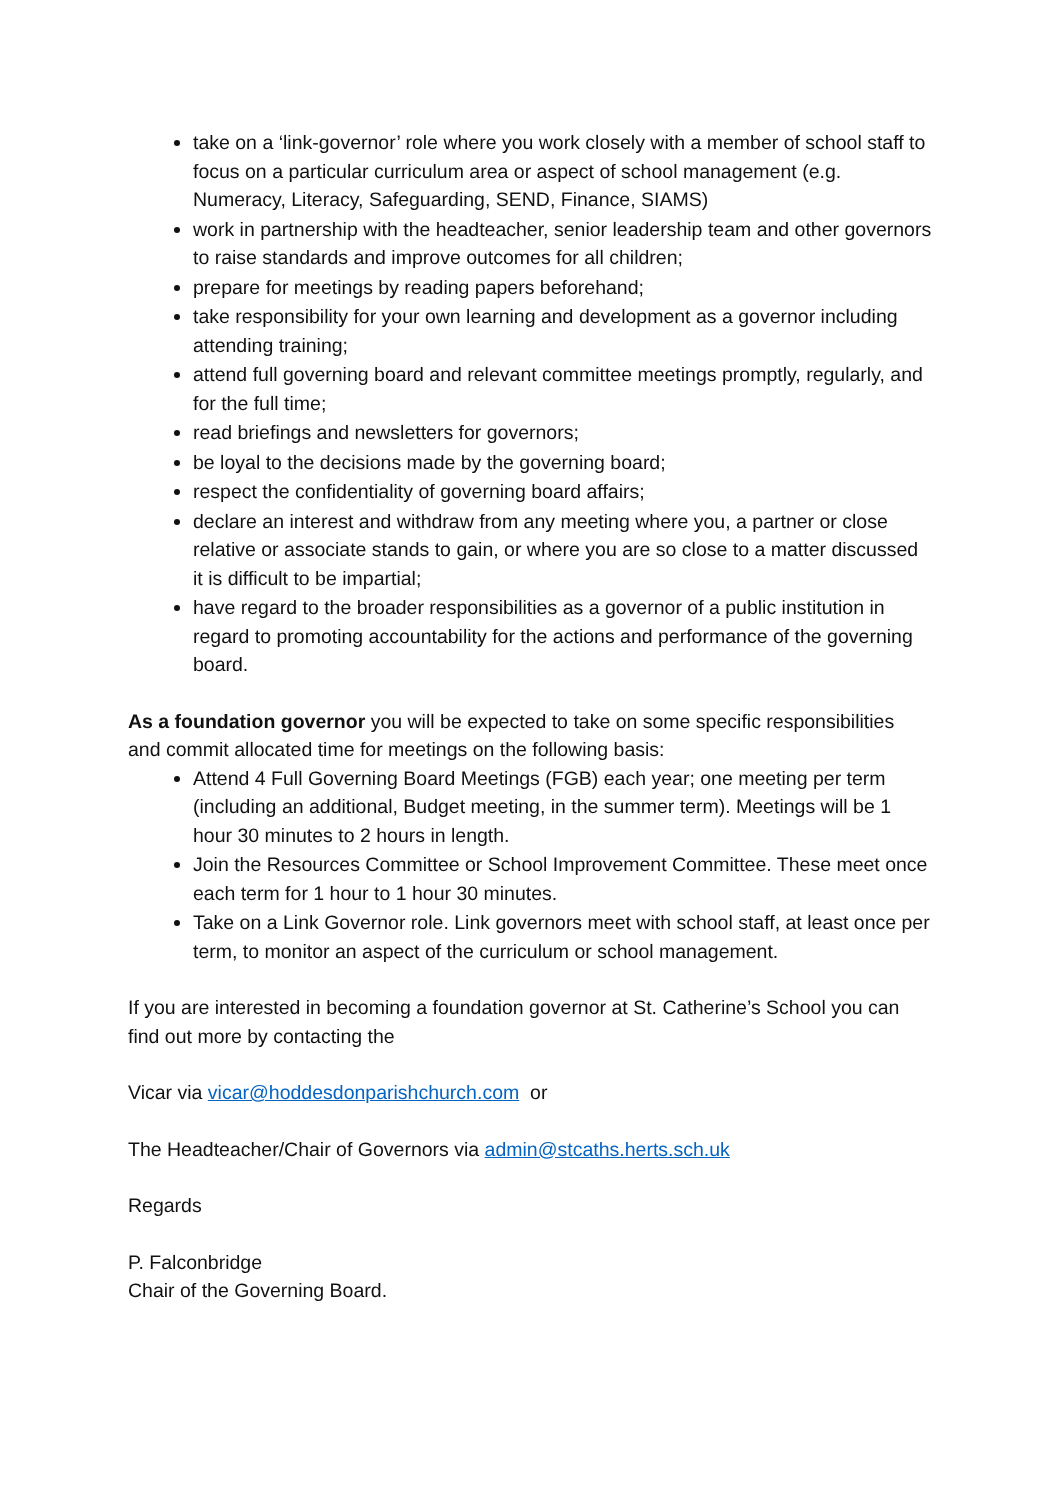take on a ‘link-governor’ role where you work closely with a member of school staff to focus on a particular curriculum area or aspect of school management (e.g. Numeracy, Literacy, Safeguarding, SEND, Finance, SIAMS)
work in partnership with the headteacher, senior leadership team and other governors to raise standards and improve outcomes for all children;
prepare for meetings by reading papers beforehand;
take responsibility for your own learning and development as a governor including attending training;
attend full governing board and relevant committee meetings promptly, regularly, and for the full time;
read briefings and newsletters for governors;
be loyal to the decisions made by the governing board;
respect the confidentiality of governing board affairs;
declare an interest and withdraw from any meeting where you, a partner or close relative or associate stands to gain, or where you are so close to a matter discussed it is difficult to be impartial;
have regard to the broader responsibilities as a governor of a public institution in regard to promoting accountability for the actions and performance of the governing board.
As a foundation governor you will be expected to take on some specific responsibilities and commit allocated time for meetings on the following basis:
Attend 4 Full Governing Board Meetings (FGB) each year; one meeting per term (including an additional, Budget meeting, in the summer term). Meetings will be 1 hour 30 minutes to 2 hours in length.
Join the Resources Committee or School Improvement Committee. These meet once each term for 1 hour to 1 hour 30 minutes.
Take on a Link Governor role. Link governors meet with school staff, at least once per term, to monitor an aspect of the curriculum or school management.
If you are interested in becoming a foundation governor at St. Catherine’s School you can find out more by contacting the
Vicar via vicar@hoddesdonparishchurch.com or
The Headteacher/Chair of Governors via admin@stcaths.herts.sch.uk
Regards
P. Falconbridge
Chair of the Governing Board.